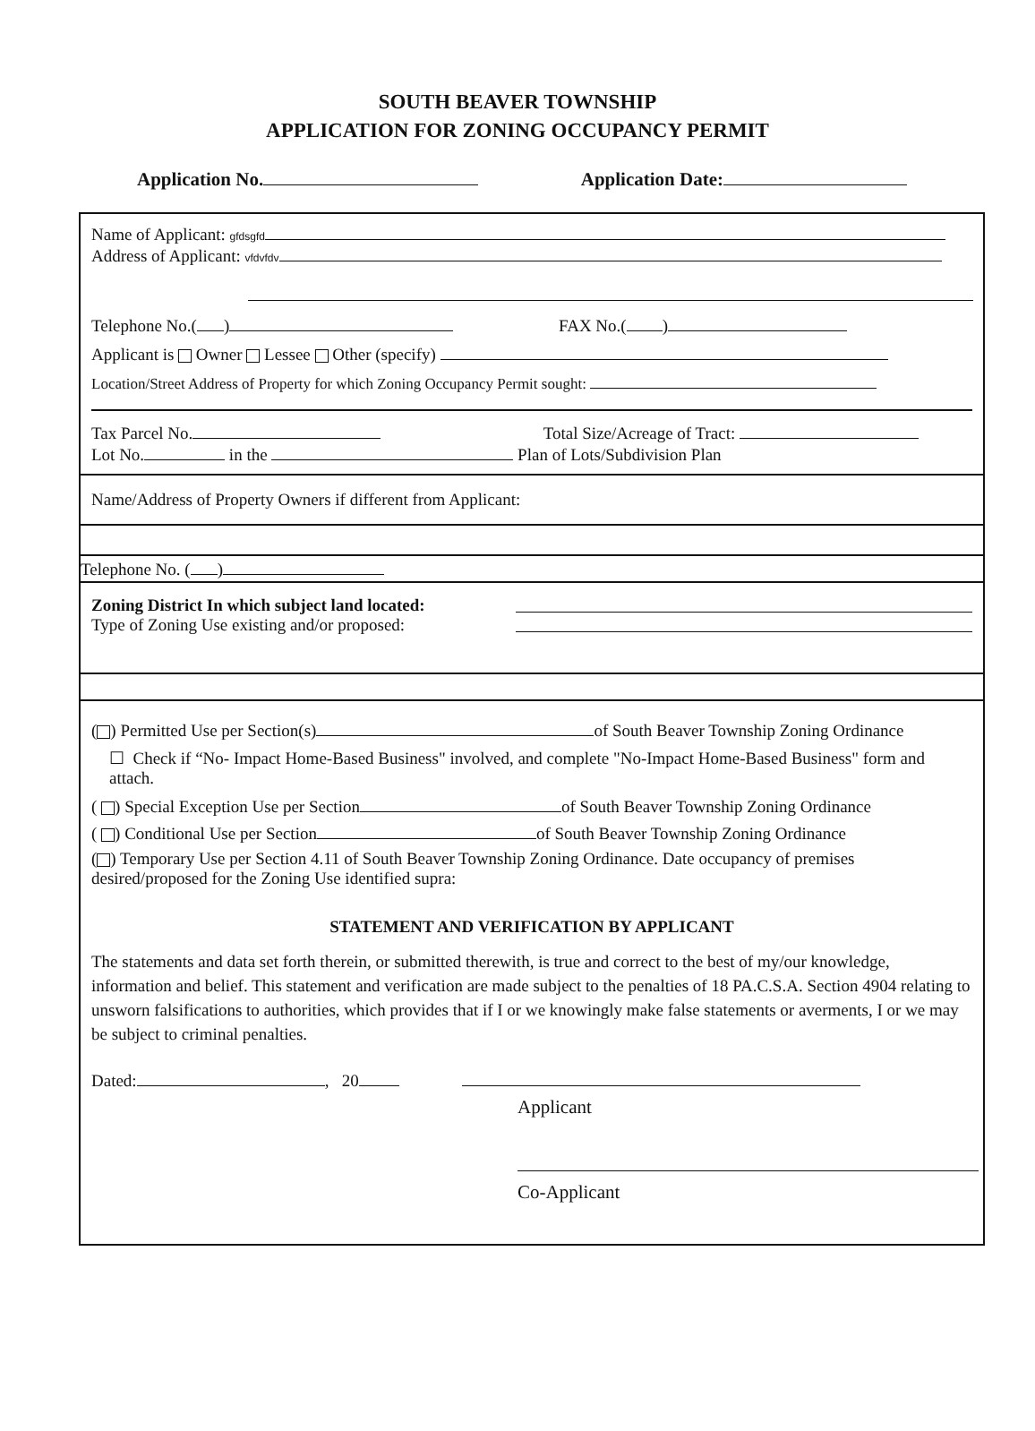SOUTH BEAVER TOWNSHIP
APPLICATION FOR ZONING OCCUPANCY PERMIT
Application No. Application Date:
Name of Applicant: gfdsgfd
Address of Applicant: vfdvfdv
Telephone No.( ) FAX No.( )
Applicant is Owner Lessee Other (specify)
Location/Street Address of Property for which Zoning Occupancy Permit sought:
Tax Parcel No. Total Size/Acreage of Tract:
Lot No. in the Plan of Lots/Subdivision Plan
Name/Address of Property Owners if different from Applicant:
Telephone No. ( )
Zoning District In which subject land located:
Type of Zoning Use existing and/or proposed:
( ) Permitted Use per Section(s) of South Beaver Township Zoning Ordinance
☐ Check if “No- Impact Home-Based Business" involved, and complete "No-Impact Home-Based Business" form and attach.
( ) Special Exception Use per Section of South Beaver Township Zoning Ordinance
( ) Conditional Use per Section of South Beaver Township Zoning Ordinance
( ) Temporary Use per Section 4.11 of South Beaver Township Zoning Ordinance. Date occupancy of premises desired/proposed for the Zoning Use identified supra:
STATEMENT AND VERIFICATION BY APPLICANT
The statements and data set forth therein, or submitted therewith, is true and correct to the best of my/our knowledge, information and belief. This statement and verification are made subject to the penalties of 18 PA.C.S.A. Section 4904 relating to unsworn falsifications to authorities, which provides that if I or we knowingly make false statements or averments, I or we may be subject to criminal penalties.
Dated: , 20
Applicant
Co-Applicant